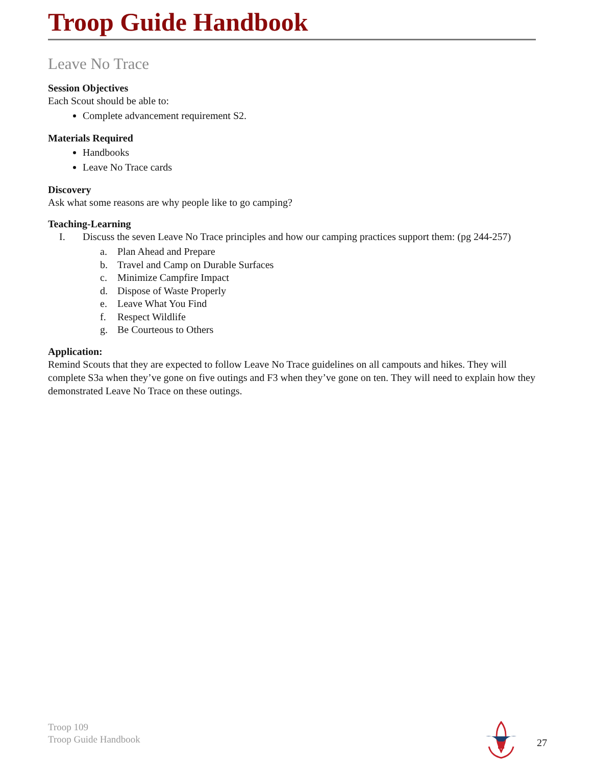Troop Guide Handbook
Leave No Trace
Session Objectives
Each Scout should be able to:
Complete advancement requirement S2.
Materials Required
Handbooks
Leave No Trace cards
Discovery
Ask what some reasons are why people like to go camping?
Teaching-Learning
I. Discuss the seven Leave No Trace principles and how our camping practices support them: (pg 244-257)
a. Plan Ahead and Prepare
b. Travel and Camp on Durable Surfaces
c. Minimize Campfire Impact
d. Dispose of Waste Properly
e. Leave What You Find
f. Respect Wildlife
g. Be Courteous to Others
Application:
Remind Scouts that they are expected to follow Leave No Trace guidelines on all campouts and hikes. They will complete S3a when they’ve gone on five outings and F3 when they’ve gone on ten. They will need to explain how they demonstrated Leave No Trace on these outings.
Troop 109
Troop Guide Handbook
27